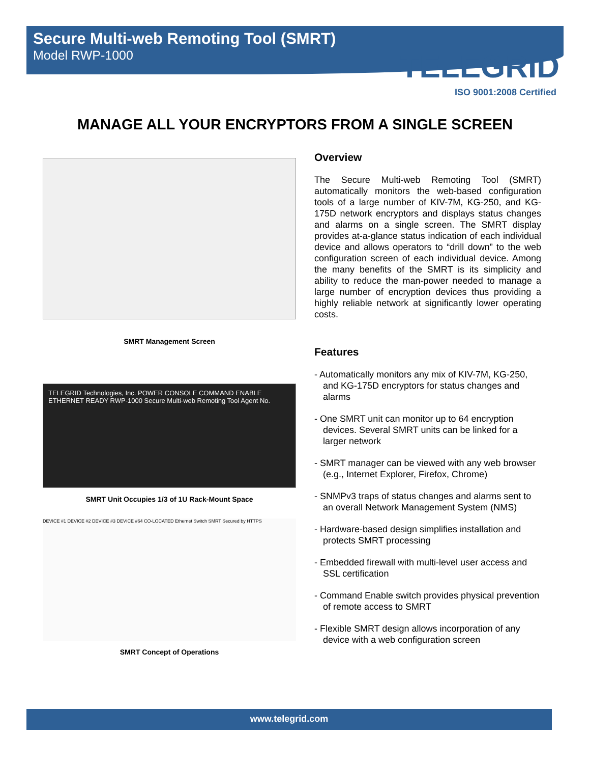Secure Multi-web Remoting Tool (SMRT)
Model RWP-1000
TELEGRID
ISO 9001:2008 Certified
MANAGE ALL YOUR ENCRYPTORS FROM A SINGLE SCREEN
SMRT Management Screen
TELEGRID Technologies, Inc. POWER CONSOLE COMMAND ENABLE ETHERNET READY RWP-1000 Secure Multi-web Remoting Tool Agent No.
SMRT Unit Occupies 1/3 of 1U Rack-Mount Space
DEVICE #1 DEVICE #2 DEVICE #3 DEVICE #64 CO-LOCATED Ethernet Switch SMRT Secured by HTTPS
SMRT Concept of Operations
Overview
The Secure Multi-web Remoting Tool (SMRT) automatically monitors the web-based configuration tools of a large number of KIV-7M, KG-250, and KG-175D network encryptors and displays status changes and alarms on a single screen. The SMRT display provides at-a-glance status indication of each individual device and allows operators to “drill down” to the web configuration screen of each individual device. Among the many benefits of the SMRT is its simplicity and ability to reduce the man-power needed to manage a large number of encryption devices thus providing a highly reliable network at significantly lower operating costs.
Features
- Automatically monitors any mix of KIV-7M, KG-250, and KG-175D encryptors for status changes and alarms
- One SMRT unit can monitor up to 64 encryption devices. Several SMRT units can be linked for a larger network
- SMRT manager can be viewed with any web browser (e.g., Internet Explorer, Firefox, Chrome)
- SNMPv3 traps of status changes and alarms sent to an overall Network Management System (NMS)
- Hardware-based design simplifies installation and protects SMRT processing
- Embedded firewall with multi-level user access and SSL certification
- Command Enable switch provides physical prevention of remote access to SMRT
- Flexible SMRT design allows incorporation of any device with a web configuration screen
www.telegrid.com